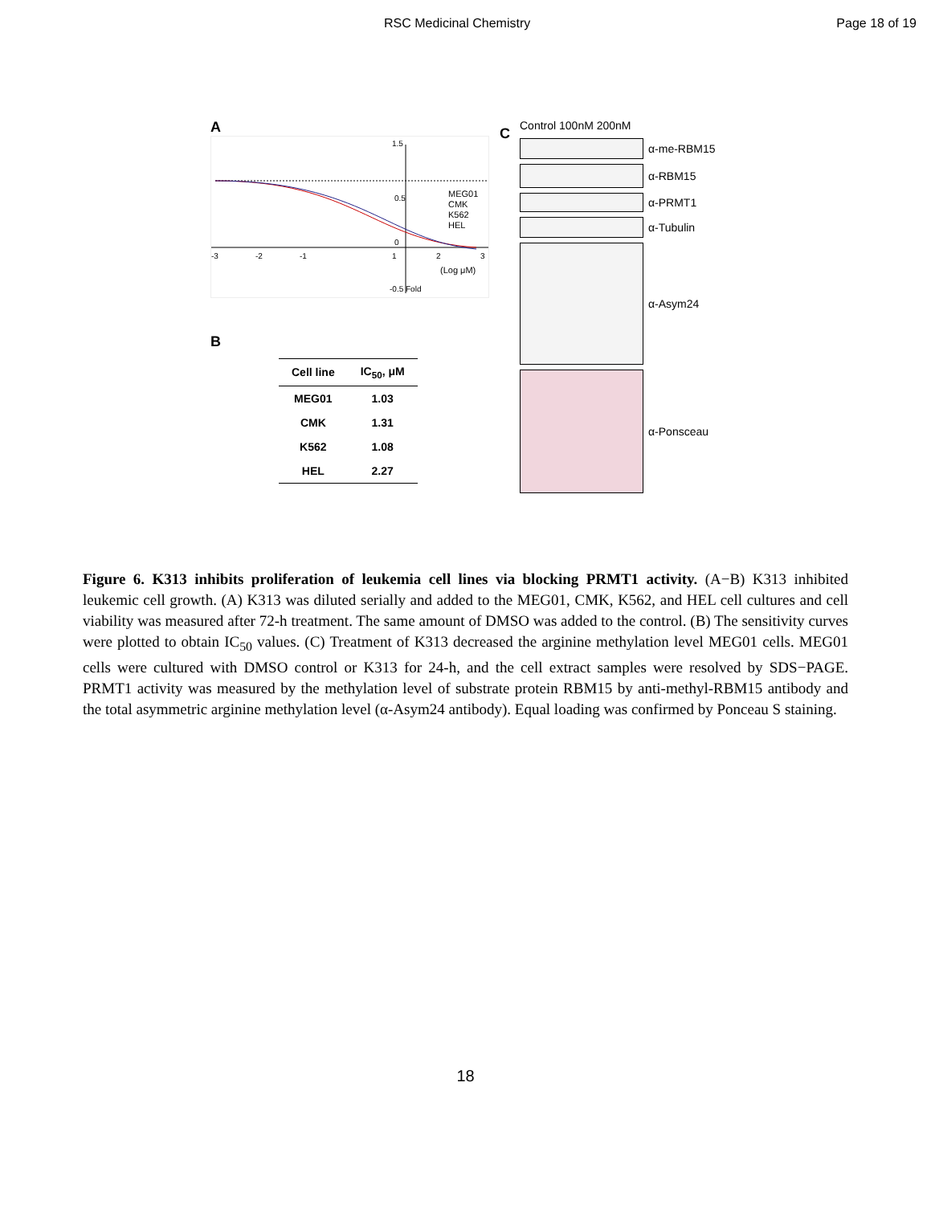RSC Medicinal Chemistry Page 18 of 19
A
1.5
0.5
0
-3
-2
-1
1
2
3
(Log μM)
-0.5 Fold
MEG01
CMK
K562
HEL
B
| Cell line | IC<sub>50</sub>, μM |
| --- | --- |
| MEG01 | 1.03 |
| CMK | 1.31 |
| K562 | 1.08 |
| HEL | 2.27 |
C
Control 100nM 200nM
α-me-RBM15
α-RBM15
α-PRMT1
α-Tubulin
α-Asym24
α-Ponsceau
Figure 6. K313 inhibits proliferation of leukemia cell lines via blocking PRMT1 activity. (A−B) K313 inhibited leukemic cell growth. (A) K313 was diluted serially and added to the MEG01, CMK, K562, and HEL cell cultures and cell viability was measured after 72-h treatment. The same amount of DMSO was added to the control. (B) The sensitivity curves were plotted to obtain IC<sub>50</sub> values. (C) Treatment of K313 decreased the arginine methylation level MEG01 cells. MEG01 cells were cultured with DMSO control or K313 for 24-h, and the cell extract samples were resolved by SDS−PAGE. PRMT1 activity was measured by the methylation level of substrate protein RBM15 by anti-methyl-RBM15 antibody and the total asymmetric arginine methylation level (α-Asym24 antibody). Equal loading was confirmed by Ponceau S staining.
18